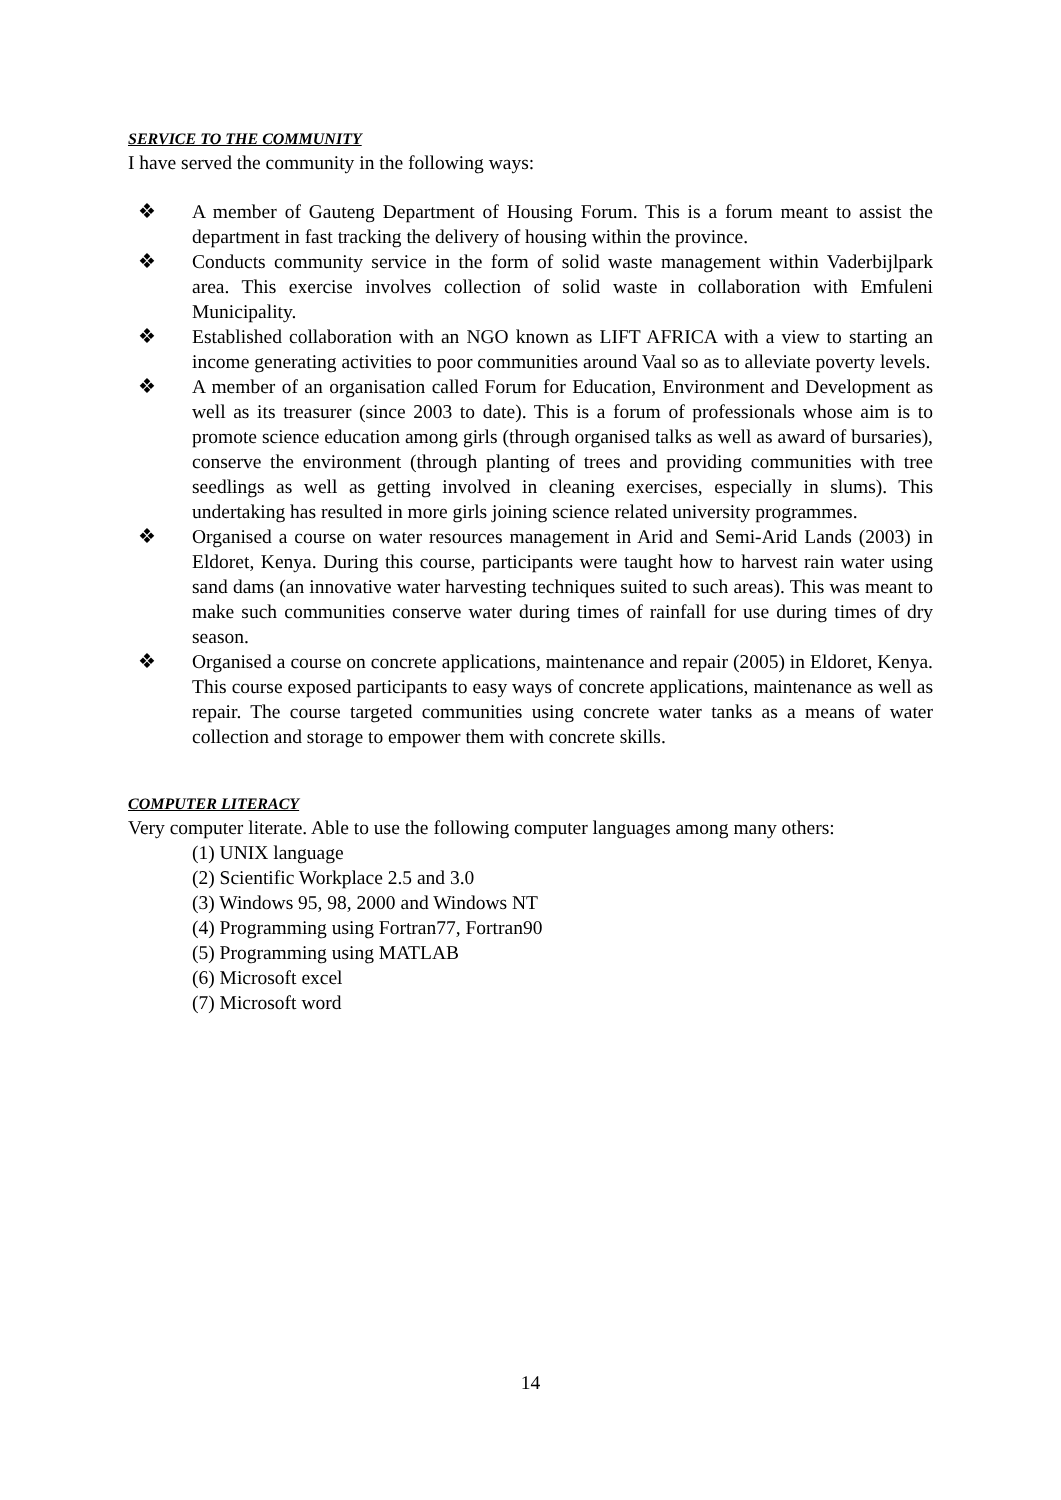SERVICE TO THE COMMUNITY
I have served the community in the following ways:
❖ A member of Gauteng Department of Housing Forum. This is a forum meant to assist the department in fast tracking the delivery of housing within the province.
❖ Conducts community service in the form of solid waste management within Vaderbijlpark area. This exercise involves collection of solid waste in collaboration with Emfuleni Municipality.
❖ Established collaboration with an NGO known as LIFT AFRICA with a view to starting an income generating activities to poor communities around Vaal so as to alleviate poverty levels.
❖ A member of an organisation called Forum for Education, Environment and Development as well as its treasurer (since 2003 to date). This is a forum of professionals whose aim is to promote science education among girls (through organised talks as well as award of bursaries), conserve the environment (through planting of trees and providing communities with tree seedlings as well as getting involved in cleaning exercises, especially in slums). This undertaking has resulted in more girls joining science related university programmes.
❖ Organised a course on water resources management in Arid and Semi-Arid Lands (2003) in Eldoret, Kenya. During this course, participants were taught how to harvest rain water using sand dams (an innovative water harvesting techniques suited to such areas). This was meant to make such communities conserve water during times of rainfall for use during times of dry season.
❖ Organised a course on concrete applications, maintenance and repair (2005) in Eldoret, Kenya. This course exposed participants to easy ways of concrete applications, maintenance as well as repair. The course targeted communities using concrete water tanks as a means of water collection and storage to empower them with concrete skills.
COMPUTER LITERACY
Very computer literate. Able to use the following computer languages among many others:
(1) UNIX language
(2) Scientific Workplace 2.5 and 3.0
(3) Windows 95, 98, 2000 and Windows NT
(4) Programming using Fortran77, Fortran90
(5) Programming using MATLAB
(6) Microsoft excel
(7) Microsoft word
14